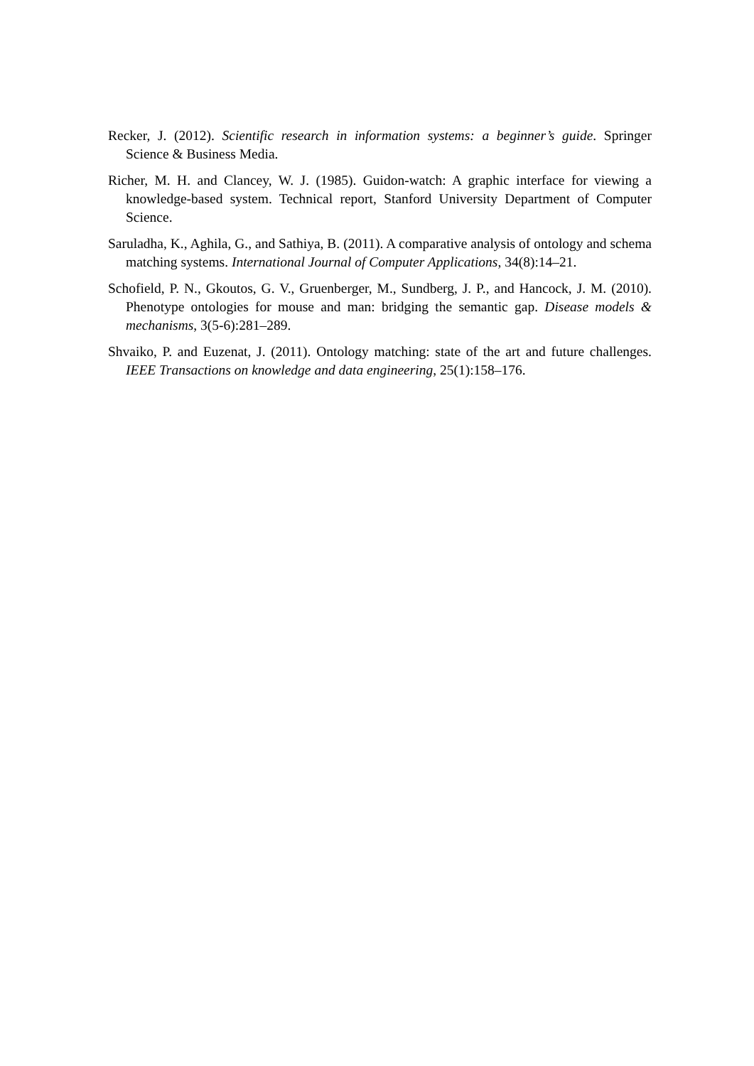Recker, J. (2012). Scientific research in information systems: a beginner’s guide. Springer Science & Business Media.
Richer, M. H. and Clancey, W. J. (1985). Guidon-watch: A graphic interface for viewing a knowledge-based system. Technical report, Stanford University Department of Computer Science.
Saruladha, K., Aghila, G., and Sathiya, B. (2011). A comparative analysis of ontology and schema matching systems. International Journal of Computer Applications, 34(8):14–21.
Schofield, P. N., Gkoutos, G. V., Gruenberger, M., Sundberg, J. P., and Hancock, J. M. (2010). Phenotype ontologies for mouse and man: bridging the semantic gap. Disease models & mechanisms, 3(5-6):281–289.
Shvaiko, P. and Euzenat, J. (2011). Ontology matching: state of the art and future challenges. IEEE Transactions on knowledge and data engineering, 25(1):158–176.